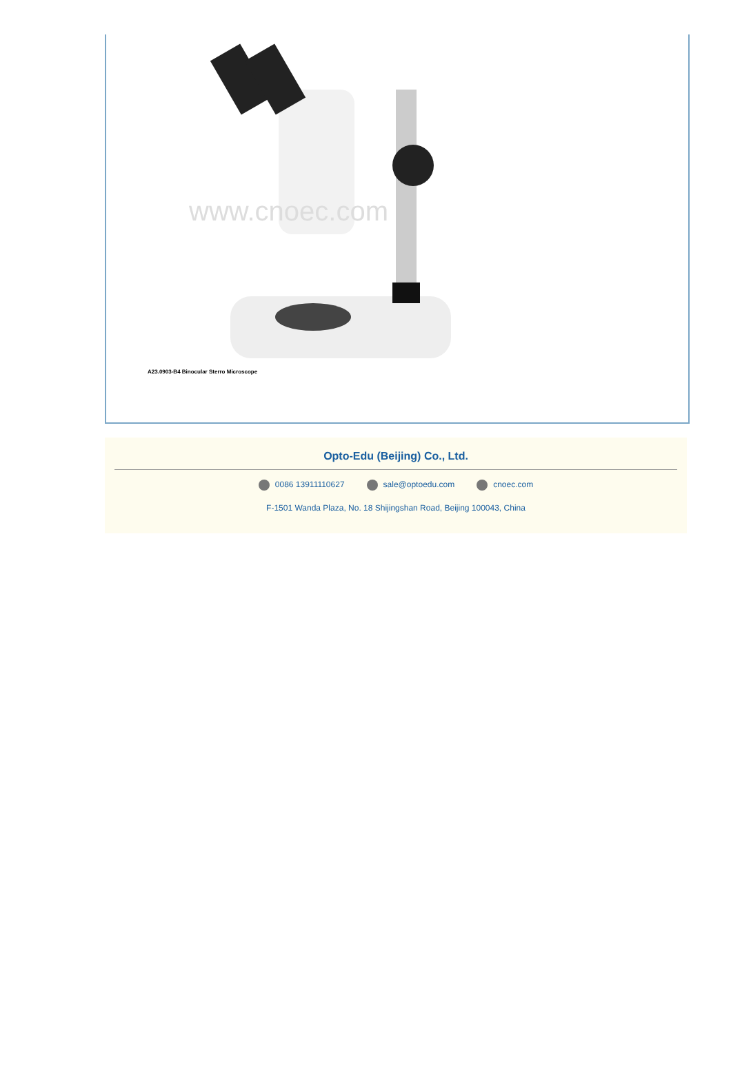www.cnoec.com
A23.0903-B4 Binocular Sterro Microscope
Opto-Edu (Beijing) Co., Ltd.
0086 13911110627 sale@optoedu.com cnoec.com
F-1501 Wanda Plaza, No. 18 Shijingshan Road, Beijing 100043, China